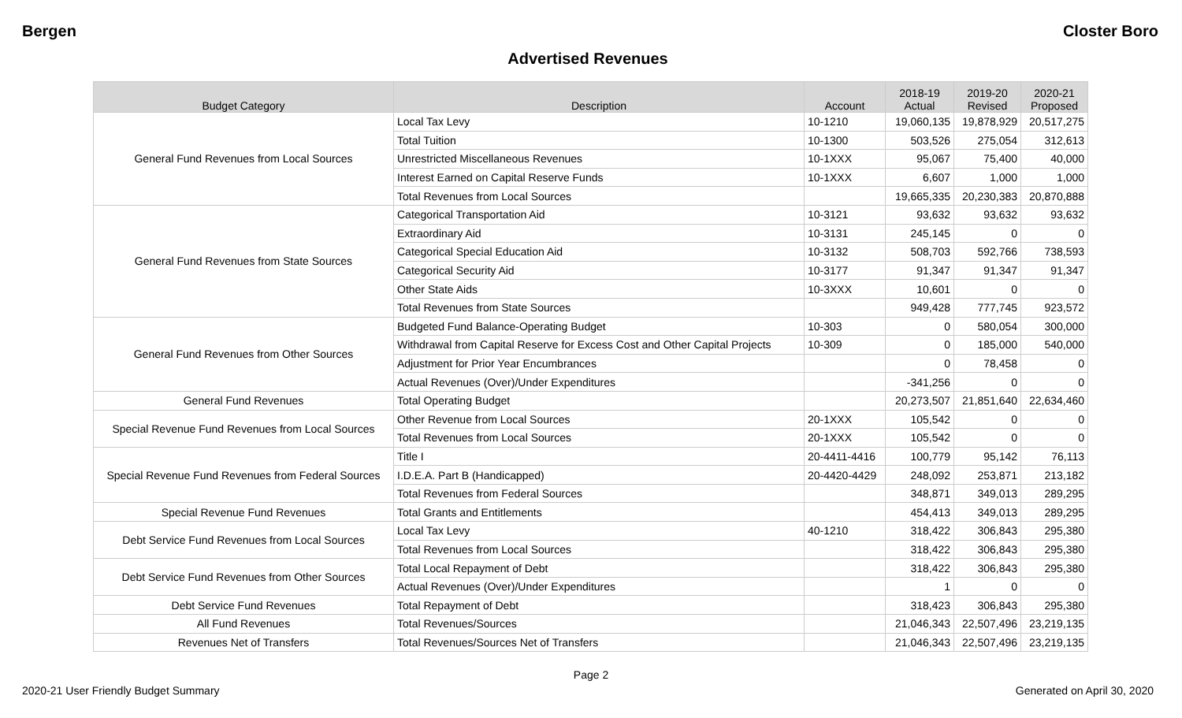Bergen Closter Boro
Advertised Revenues
| Budget Category | Description | Account | 2018-19 Actual | 2019-20 Revised | 2020-21 Proposed |
| --- | --- | --- | --- | --- | --- |
| General Fund Revenues from Local Sources | Local Tax Levy | 10-1210 | 19,060,135 | 19,878,929 | 20,517,275 |
| | Total Tuition | 10-1300 | 503,526 | 275,054 | 312,613 |
| | Unrestricted Miscellaneous Revenues | 10-1XXX | 95,067 | 75,400 | 40,000 |
| | Interest Earned on Capital Reserve Funds | 10-1XXX | 6,607 | 1,000 | 1,000 |
| | Total Revenues from Local Sources | | 19,665,335 | 20,230,383 | 20,870,888 |
| General Fund Revenues from State Sources | Categorical Transportation Aid | 10-3121 | 93,632 | 93,632 | 93,632 |
| | Extraordinary Aid | 10-3131 | 245,145 | 0 | 0 |
| | Categorical Special Education Aid | 10-3132 | 508,703 | 592,766 | 738,593 |
| | Categorical Security Aid | 10-3177 | 91,347 | 91,347 | 91,347 |
| | Other State Aids | 10-3XXX | 10,601 | 0 | 0 |
| | Total Revenues from State Sources | | 949,428 | 777,745 | 923,572 |
| General Fund Revenues from Other Sources | Budgeted Fund Balance-Operating Budget | 10-303 | 0 | 580,054 | 300,000 |
| | Withdrawal from Capital Reserve for Excess Cost and Other Capital Projects | 10-309 | 0 | 185,000 | 540,000 |
| | Adjustment for Prior Year Encumbrances | | 0 | 78,458 | 0 |
| | Actual Revenues (Over)/Under Expenditures | | -341,256 | 0 | 0 |
| General Fund Revenues | Total Operating Budget | | 20,273,507 | 21,851,640 | 22,634,460 |
| Special Revenue Fund Revenues from Local Sources | Other Revenue from Local Sources | 20-1XXX | 105,542 | 0 | 0 |
| | Total Revenues from Local Sources | 20-1XXX | 105,542 | 0 | 0 |
| Special Revenue Fund Revenues from Federal Sources | Title I | 20-4411-4416 | 100,779 | 95,142 | 76,113 |
| | I.D.E.A. Part B (Handicapped) | 20-4420-4429 | 248,092 | 253,871 | 213,182 |
| | Total Revenues from Federal Sources | | 348,871 | 349,013 | 289,295 |
| Special Revenue Fund Revenues | Total Grants and Entitlements | | 454,413 | 349,013 | 289,295 |
| Debt Service Fund Revenues from Local Sources | Local Tax Levy | 40-1210 | 318,422 | 306,843 | 295,380 |
| | Total Revenues from Local Sources | | 318,422 | 306,843 | 295,380 |
| Debt Service Fund Revenues from Other Sources | Total Local Repayment of Debt | | 318,422 | 306,843 | 295,380 |
| | Actual Revenues (Over)/Under Expenditures | | 1 | 0 | 0 |
| Debt Service Fund Revenues | Total Repayment of Debt | | 318,423 | 306,843 | 295,380 |
| All Fund Revenues | Total Revenues/Sources | | 21,046,343 | 22,507,496 | 23,219,135 |
| Revenues Net of Transfers | Total Revenues/Sources Net of Transfers | | 21,046,343 | 22,507,496 | 23,219,135 |
Page 2
2020-21 User Friendly Budget Summary Generated on April 30, 2020